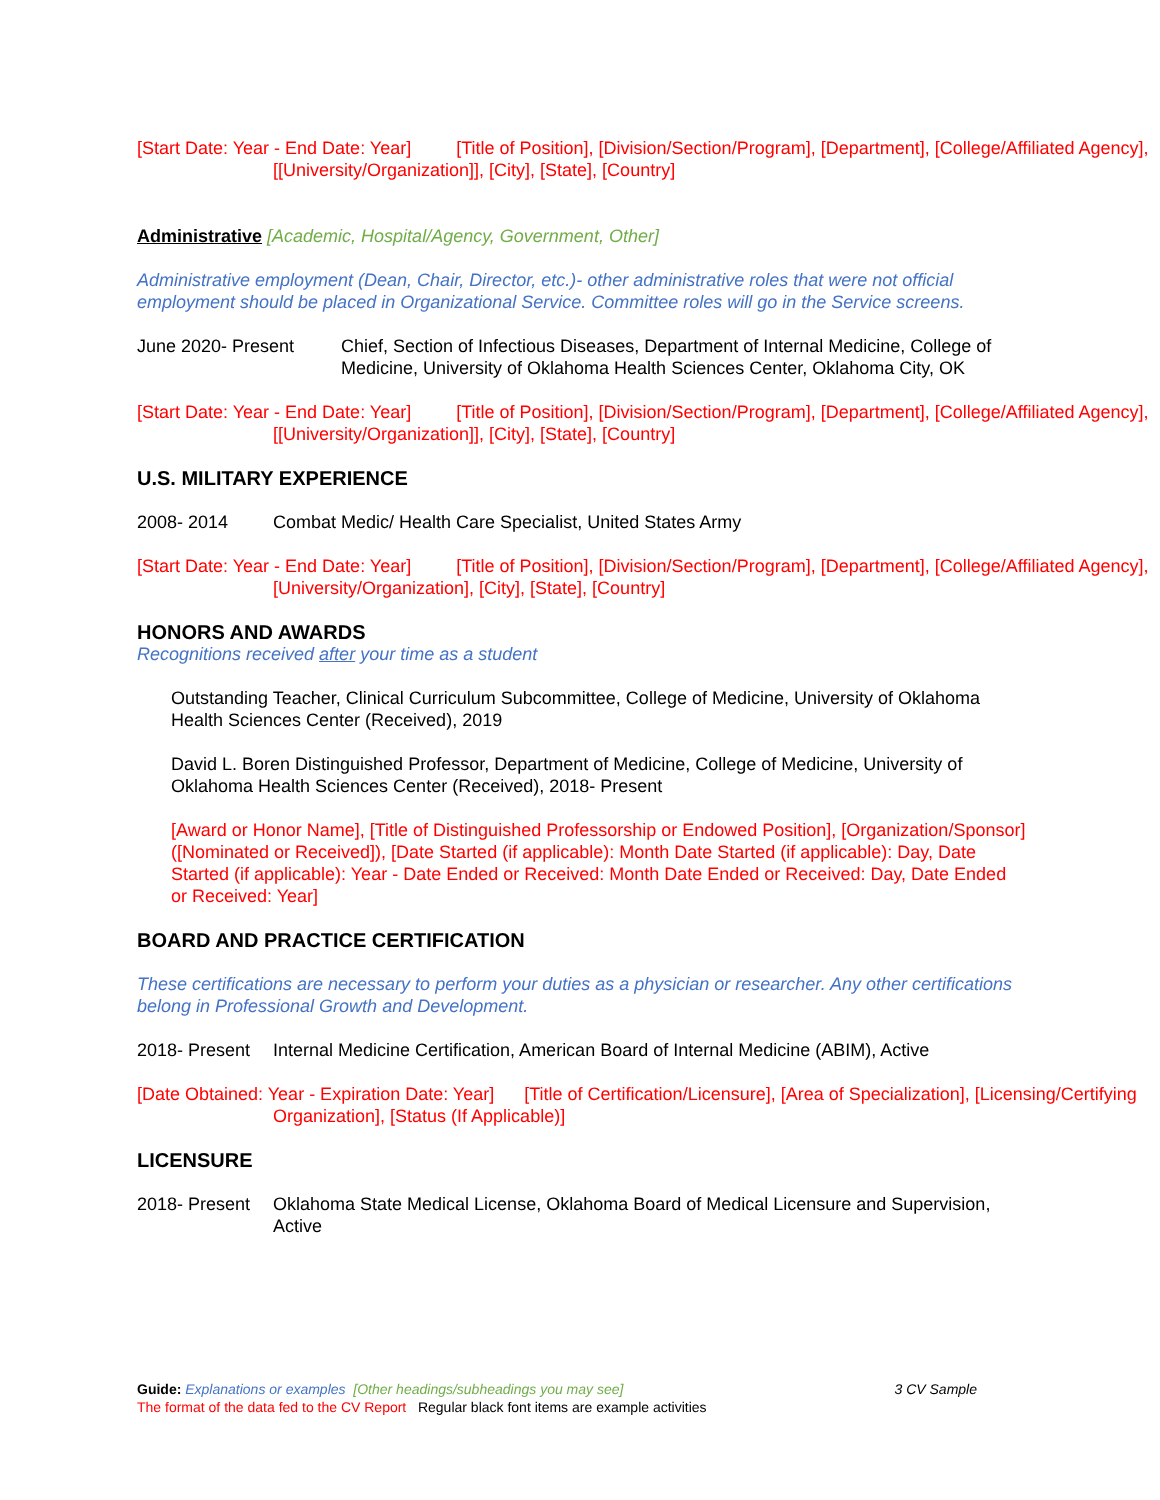[Start Date: Year - End Date: Year] [Title of Position], [Division/Section/Program], [Department], [College/Affiliated Agency], [[University/Organization]], [City], [State], [Country]
Administrative [Academic, Hospital/Agency, Government, Other]
Administrative employment (Dean, Chair, Director, etc.)- other administrative roles that were not official employment should be placed in Organizational Service. Committee roles will go in the Service screens.
June 2020- Present Chief, Section of Infectious Diseases, Department of Internal Medicine, College of Medicine, University of Oklahoma Health Sciences Center, Oklahoma City, OK
[Start Date: Year - End Date: Year] [Title of Position], [Division/Section/Program], [Department], [College/Affiliated Agency], [[University/Organization]], [City], [State], [Country]
U.S. MILITARY EXPERIENCE
2008- 2014 Combat Medic/ Health Care Specialist, United States Army
[Start Date: Year - End Date: Year] [Title of Position], [Division/Section/Program], [Department], [College/Affiliated Agency], [University/Organization], [City], [State], [Country]
HONORS AND AWARDS
Recognitions received after your time as a student
Outstanding Teacher, Clinical Curriculum Subcommittee, College of Medicine, University of Oklahoma Health Sciences Center (Received), 2019
David L. Boren Distinguished Professor, Department of Medicine, College of Medicine, University of Oklahoma Health Sciences Center (Received), 2018- Present
[Award or Honor Name], [Title of Distinguished Professorship or Endowed Position], [Organization/Sponsor] ([Nominated or Received]), [Date Started (if applicable): Month Date Started (if applicable): Day, Date Started (if applicable): Year - Date Ended or Received: Month Date Ended or Received: Day, Date Ended or Received: Year]
BOARD AND PRACTICE CERTIFICATION
These certifications are necessary to perform your duties as a physician or researcher. Any other certifications belong in Professional Growth and Development.
2018- Present Internal Medicine Certification, American Board of Internal Medicine (ABIM), Active
[Date Obtained: Year - Expiration Date: Year] [Title of Certification/Licensure], [Area of Specialization], [Licensing/Certifying Organization], [Status (If Applicable)]
LICENSURE
2018- Present Oklahoma State Medical License, Oklahoma Board of Medical Licensure and Supervision, Active
Guide: Explanations or examples [Other headings/subheadings you may see] 3 CV Sample
The format of the data fed to the CV Report Regular black font items are example activities